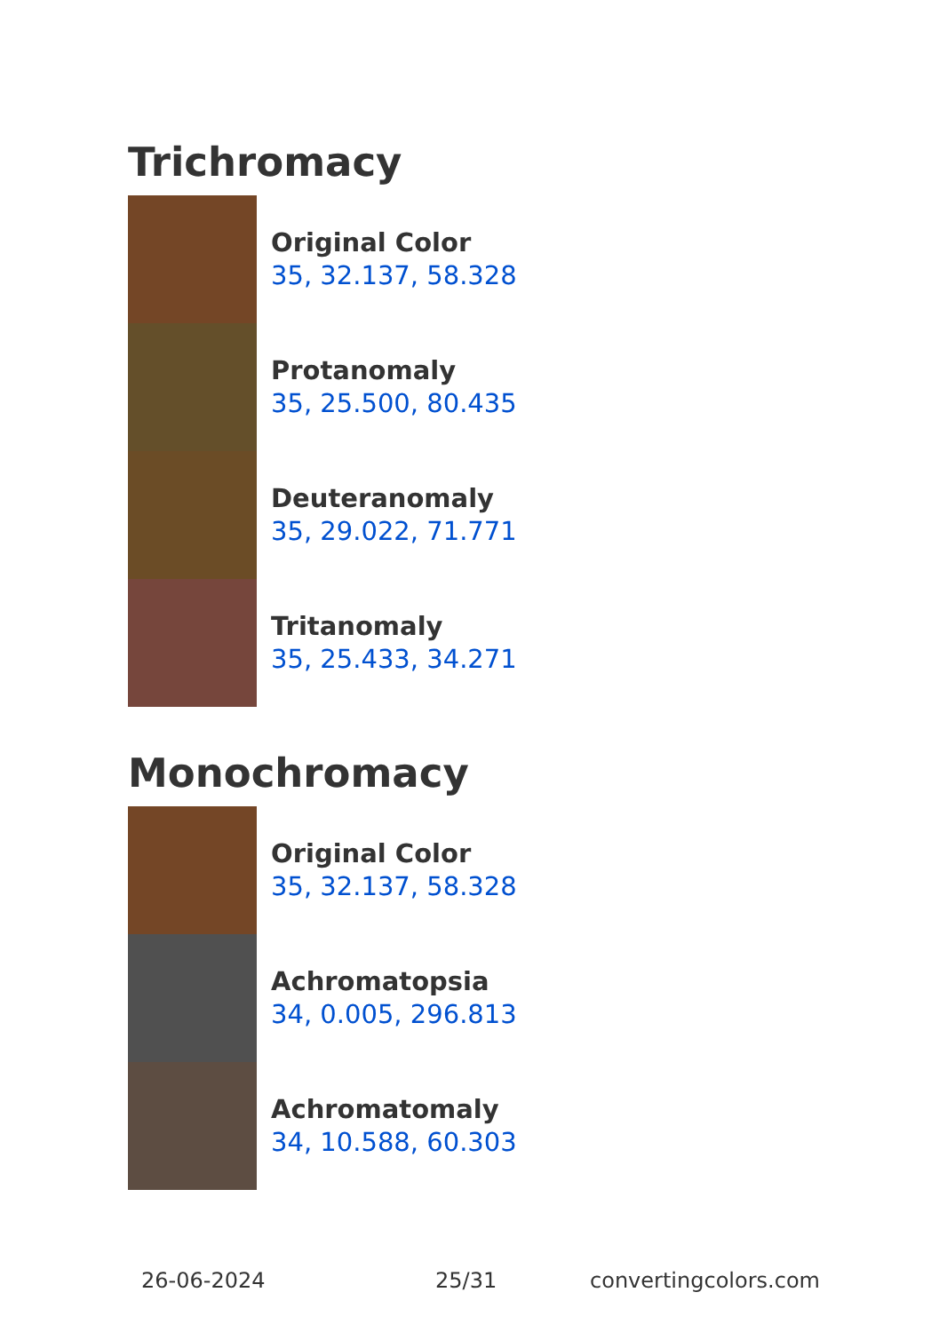Trichromacy
Original Color
35, 32.137, 58.328
Protanomaly
35, 25.500, 80.435
Deuteranomaly
35, 29.022, 71.771
Tritanomaly
35, 25.433, 34.271
Monochromacy
Original Color
35, 32.137, 58.328
Achromatopsia
34, 0.005, 296.813
Achromatomaly
34, 10.588, 60.303
26-06-2024 25/31 convertingcolors.com